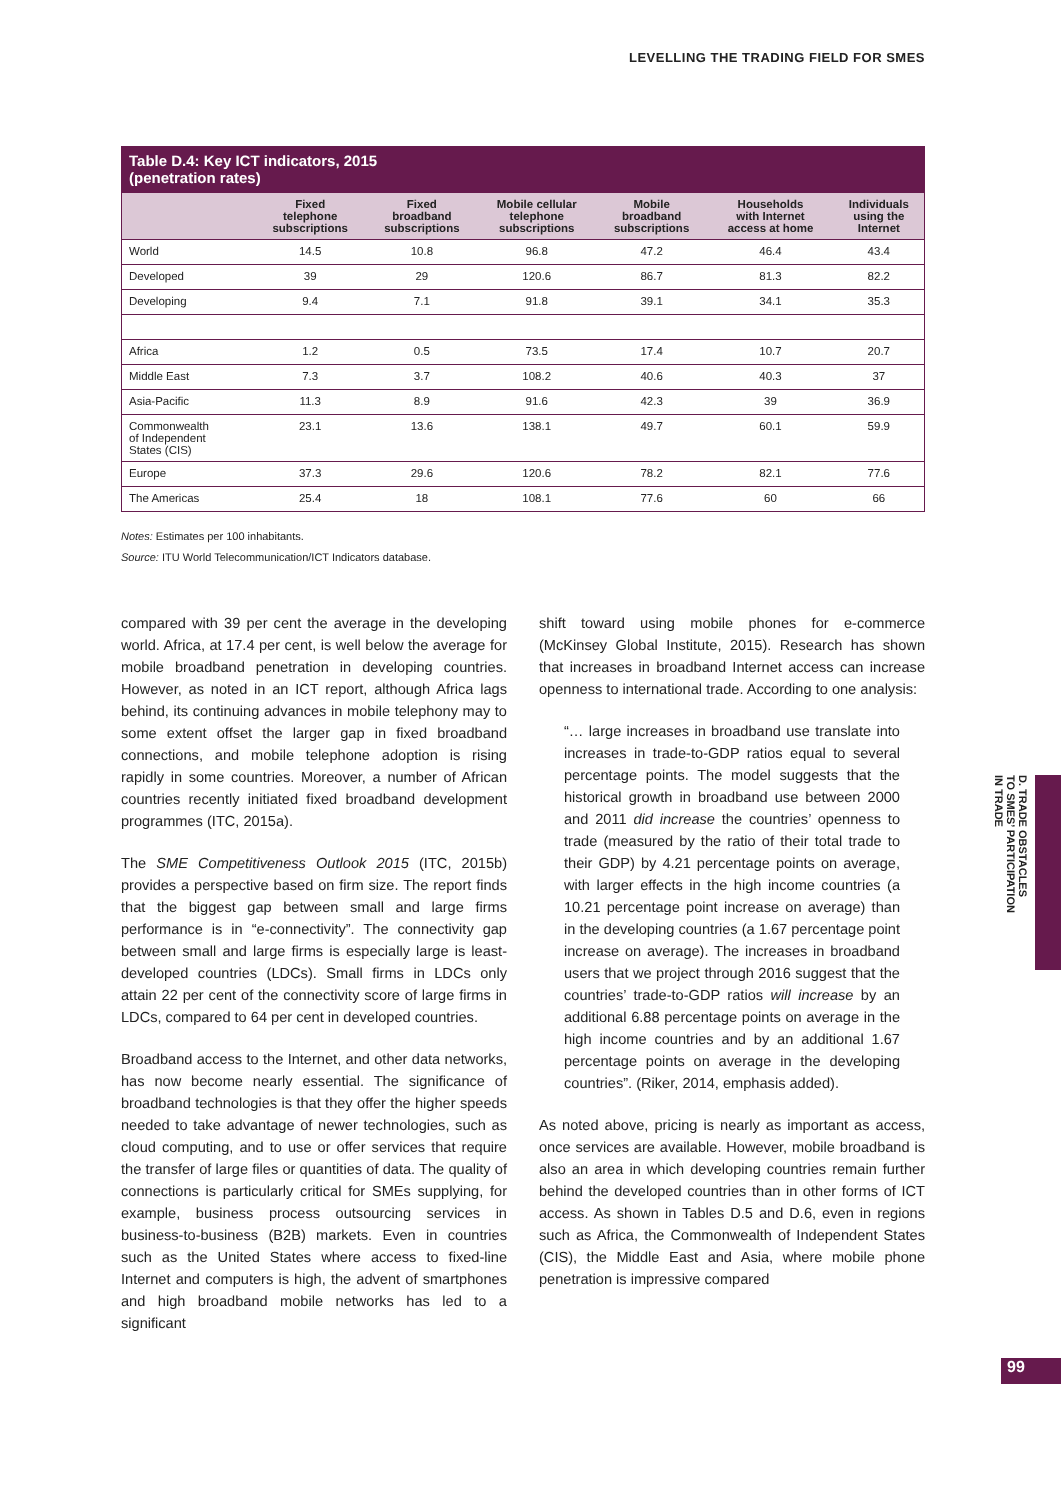LEVELLING THE TRADING FIELD FOR SMES
Table D.4: Key ICT indicators, 2015
(penetration rates)
| | Fixed telephone subscriptions | Fixed broadband subscriptions | Mobile cellular telephone subscriptions | Mobile broadband subscriptions | Households with Internet access at home | Individuals using the Internet |
| --- | --- | --- | --- | --- | --- | --- |
| World | 14.5 | 10.8 | 96.8 | 47.2 | 46.4 | 43.4 |
| Developed | 39 | 29 | 120.6 | 86.7 | 81.3 | 82.2 |
| Developing | 9.4 | 7.1 | 91.8 | 39.1 | 34.1 | 35.3 |
| Africa | 1.2 | 0.5 | 73.5 | 17.4 | 10.7 | 20.7 |
| Middle East | 7.3 | 3.7 | 108.2 | 40.6 | 40.3 | 37 |
| Asia-Pacific | 11.3 | 8.9 | 91.6 | 42.3 | 39 | 36.9 |
| Commonwealth of Independent States (CIS) | 23.1 | 13.6 | 138.1 | 49.7 | 60.1 | 59.9 |
| Europe | 37.3 | 29.6 | 120.6 | 78.2 | 82.1 | 77.6 |
| The Americas | 25.4 | 18 | 108.1 | 77.6 | 60 | 66 |
Notes: Estimates per 100 inhabitants.
Source: ITU World Telecommunication/ICT Indicators database.
compared with 39 per cent the average in the developing world. Africa, at 17.4 per cent, is well below the average for mobile broadband penetration in developing countries. However, as noted in an ICT report, although Africa lags behind, its continuing advances in mobile telephony may to some extent offset the larger gap in fixed broadband connections, and mobile telephone adoption is rising rapidly in some countries. Moreover, a number of African countries recently initiated fixed broadband development programmes (ITC, 2015a).
The SME Competitiveness Outlook 2015 (ITC, 2015b) provides a perspective based on firm size. The report finds that the biggest gap between small and large firms performance is in “e-connectivity”. The connectivity gap between small and large firms is especially large is least-developed countries (LDCs). Small firms in LDCs only attain 22 per cent of the connectivity score of large firms in LDCs, compared to 64 per cent in developed countries.
Broadband access to the Internet, and other data networks, has now become nearly essential. The significance of broadband technologies is that they offer the higher speeds needed to take advantage of newer technologies, such as cloud computing, and to use or offer services that require the transfer of large files or quantities of data. The quality of connections is particularly critical for SMEs supplying, for example, business process outsourcing services in business-to-business (B2B) markets. Even in countries such as the United States where access to fixed-line Internet and computers is high, the advent of smartphones and high broadband mobile networks has led to a significant
shift toward using mobile phones for e-commerce (McKinsey Global Institute, 2015). Research has shown that increases in broadband Internet access can increase openness to international trade. According to one analysis:
“… large increases in broadband use translate into increases in trade-to-GDP ratios equal to several percentage points. The model suggests that the historical growth in broadband use between 2000 and 2011 did increase the countries’ openness to trade (measured by the ratio of their total trade to their GDP) by 4.21 percentage points on average, with larger effects in the high income countries (a 10.21 percentage point increase on average) than in the developing countries (a 1.67 percentage point increase on average). The increases in broadband users that we project through 2016 suggest that the countries’ trade-to-GDP ratios will increase by an additional 6.88 percentage points on average in the high income countries and by an additional 1.67 percentage points on average in the developing countries”. (Riker, 2014, emphasis added).
As noted above, pricing is nearly as important as access, once services are available. However, mobile broadband is also an area in which developing countries remain further behind the developed countries than in other forms of ICT access. As shown in Tables D.5 and D.6, even in regions such as Africa, the Commonwealth of Independent States (CIS), the Middle East and Asia, where mobile phone penetration is impressive compared
D. TRADE OBSTACLES
TO SMES’ PARTICIPATION
IN TRADE
99